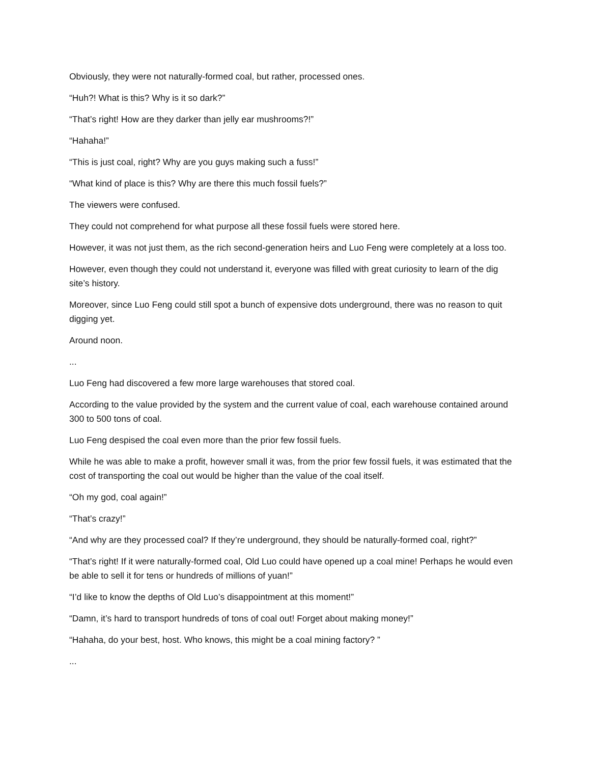Obviously, they were not naturally-formed coal, but rather, processed ones.
“Huh?! What is this? Why is it so dark?”
“That’s right! How are they darker than jelly ear mushrooms?!”
“Hahaha!”
“This is just coal, right? Why are you guys making such a fuss!”
“What kind of place is this? Why are there this much fossil fuels?”
The viewers were confused.
They could not comprehend for what purpose all these fossil fuels were stored here.
However, it was not just them, as the rich second-generation heirs and Luo Feng were completely at a loss too.
However, even though they could not understand it, everyone was filled with great curiosity to learn of the dig site’s history.
Moreover, since Luo Feng could still spot a bunch of expensive dots underground, there was no reason to quit digging yet.
Around noon.
...
Luo Feng had discovered a few more large warehouses that stored coal.
According to the value provided by the system and the current value of coal, each warehouse contained around 300 to 500 tons of coal.
Luo Feng despised the coal even more than the prior few fossil fuels.
While he was able to make a profit, however small it was, from the prior few fossil fuels, it was estimated that the cost of transporting the coal out would be higher than the value of the coal itself.
“Oh my god, coal again!”
“That’s crazy!”
“And why are they processed coal? If they’re underground, they should be naturally-formed coal, right?”
“That’s right! If it were naturally-formed coal, Old Luo could have opened up a coal mine! Perhaps he would even be able to sell it for tens or hundreds of millions of yuan!”
“I’d like to know the depths of Old Luo’s disappointment at this moment!”
“Damn, it’s hard to transport hundreds of tons of coal out! Forget about making money!”
“Hahaha, do your best, host. Who knows, this might be a coal mining factory? ”
...